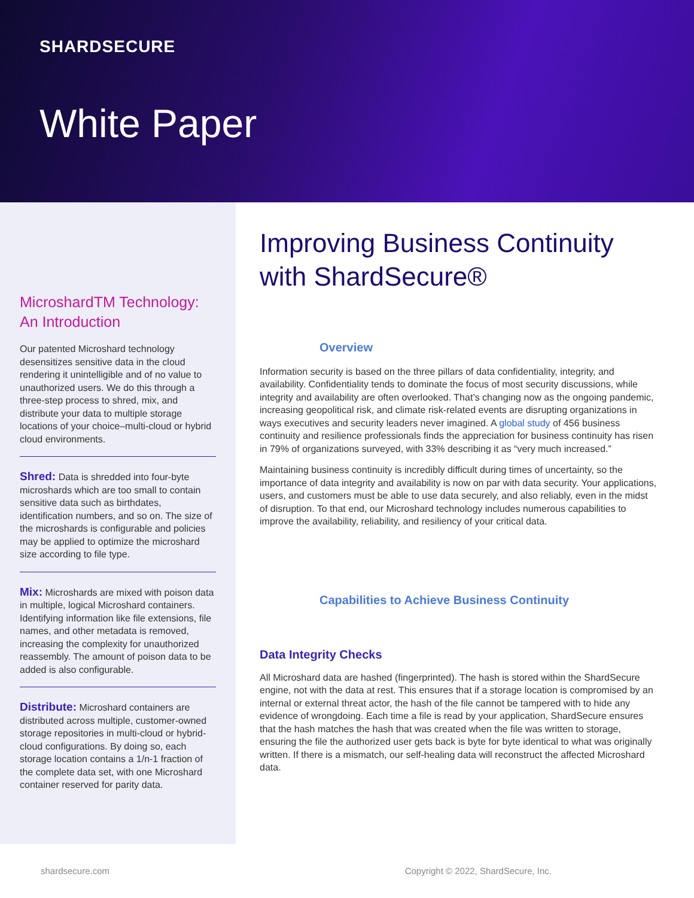SHARDSECURE
White Paper
MicroshardTM Technology: An Introduction
Our patented Microshard technology desensitizes sensitive data in the cloud rendering it unintelligible and of no value to unauthorized users. We do this through a three-step process to shred, mix, and distribute your data to multiple storage locations of your choice–multi-cloud or hybrid cloud environments.
Shred: Data is shredded into four-byte microshards which are too small to contain sensitive data such as birthdates, identification numbers, and so on. The size of the microshards is configurable and policies may be applied to optimize the microshard size according to file type.
Mix: Microshards are mixed with poison data in multiple, logical Microshard containers. Identifying information like file extensions, file names, and other metadata is removed, increasing the complexity for unauthorized reassembly. The amount of poison data to be added is also configurable.
Distribute: Microshard containers are distributed across multiple, customer-owned storage repositories in multi-cloud or hybrid-cloud configurations. By doing so, each storage location contains a 1/n-1 fraction of the complete data set, with one Microshard container reserved for parity data.
Improving Business Continuity with ShardSecure®
Overview
Information security is based on the three pillars of data confidentiality, integrity, and availability. Confidentiality tends to dominate the focus of most security discussions, while integrity and availability are often overlooked. That’s changing now as the ongoing pandemic, increasing geopolitical risk, and climate risk-related events are disrupting organizations in ways executives and security leaders never imagined. A global study of 456 business continuity and resilience professionals finds the appreciation for business continuity has risen in 79% of organizations surveyed, with 33% describing it as “very much increased.”
Maintaining business continuity is incredibly difficult during times of uncertainty, so the importance of data integrity and availability is now on par with data security. Your applications, users, and customers must be able to use data securely, and also reliably, even in the midst of disruption. To that end, our Microshard technology includes numerous capabilities to improve the availability, reliability, and resiliency of your critical data.
Capabilities to Achieve Business Continuity
Data Integrity Checks
All Microshard data are hashed (fingerprinted). The hash is stored within the ShardSecure engine, not with the data at rest. This ensures that if a storage location is compromised by an internal or external threat actor, the hash of the file cannot be tampered with to hide any evidence of wrongdoing. Each time a file is read by your application, ShardSecure ensures that the hash matches the hash that was created when the file was written to storage, ensuring the file the authorized user gets back is byte for byte identical to what was originally written. If there is a mismatch, our self-healing data will reconstruct the affected Microshard data.
shardsecure.com Copyright © 2022, ShardSecure, Inc.